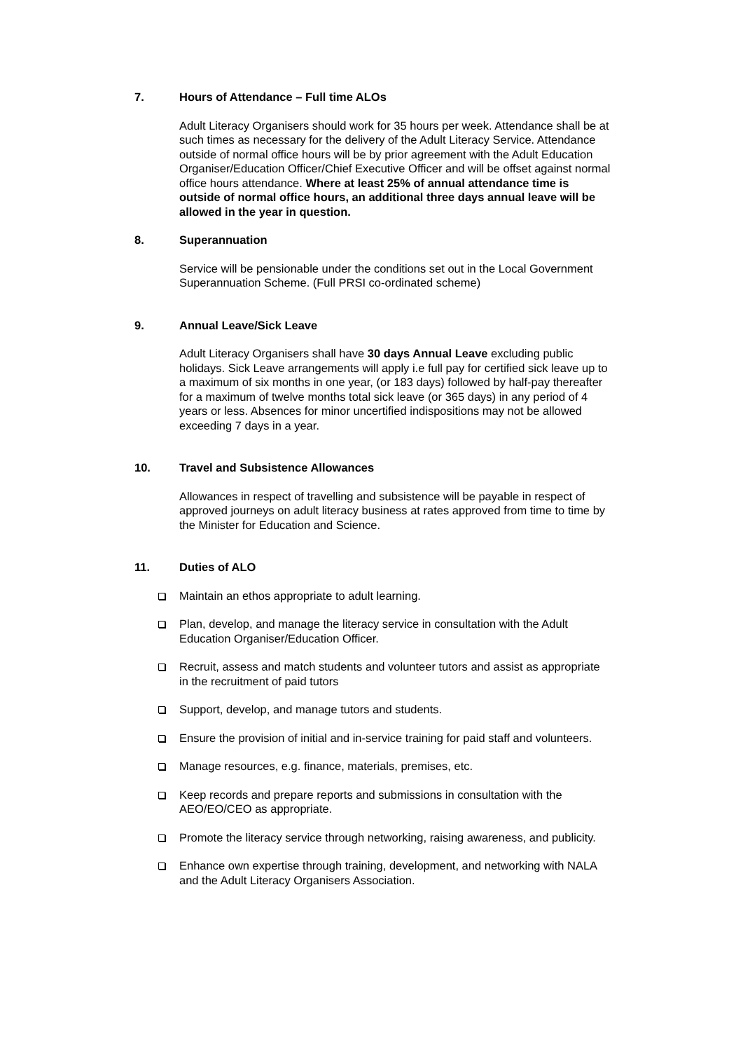7. Hours of Attendance – Full time ALOs
Adult Literacy Organisers should work for 35 hours per week. Attendance shall be at such times as necessary for the delivery of the Adult Literacy Service. Attendance outside of normal office hours will be by prior agreement with the Adult Education Organiser/Education Officer/Chief Executive Officer and will be offset against normal office hours attendance. Where at least 25% of annual attendance time is outside of normal office hours, an additional three days annual leave will be allowed in the year in question.
8. Superannuation
Service will be pensionable under the conditions set out in the Local Government Superannuation Scheme. (Full PRSI co-ordinated scheme)
9. Annual Leave/Sick Leave
Adult Literacy Organisers shall have 30 days Annual Leave excluding public holidays. Sick Leave arrangements will apply i.e full pay for certified sick leave up to a maximum of six months in one year, (or 183 days) followed by half-pay thereafter for a maximum of twelve months total sick leave (or 365 days) in any period of 4 years or less. Absences for minor uncertified indispositions may not be allowed exceeding 7 days in a year.
10. Travel and Subsistence Allowances
Allowances in respect of travelling and subsistence will be payable in respect of approved journeys on adult literacy business at rates approved from time to time by the Minister for Education and Science.
11. Duties of ALO
Maintain an ethos appropriate to adult learning.
Plan, develop, and manage the literacy service in consultation with the Adult Education Organiser/Education Officer.
Recruit, assess and match students and volunteer tutors and assist as appropriate in the recruitment of paid tutors
Support, develop, and manage tutors and students.
Ensure the provision of initial and in-service training for paid staff and volunteers.
Manage resources, e.g. finance, materials, premises, etc.
Keep records and prepare reports and submissions in consultation with the AEO/EO/CEO as appropriate.
Promote the literacy service through networking, raising awareness, and publicity.
Enhance own expertise through training, development, and networking with NALA and the Adult Literacy Organisers Association.